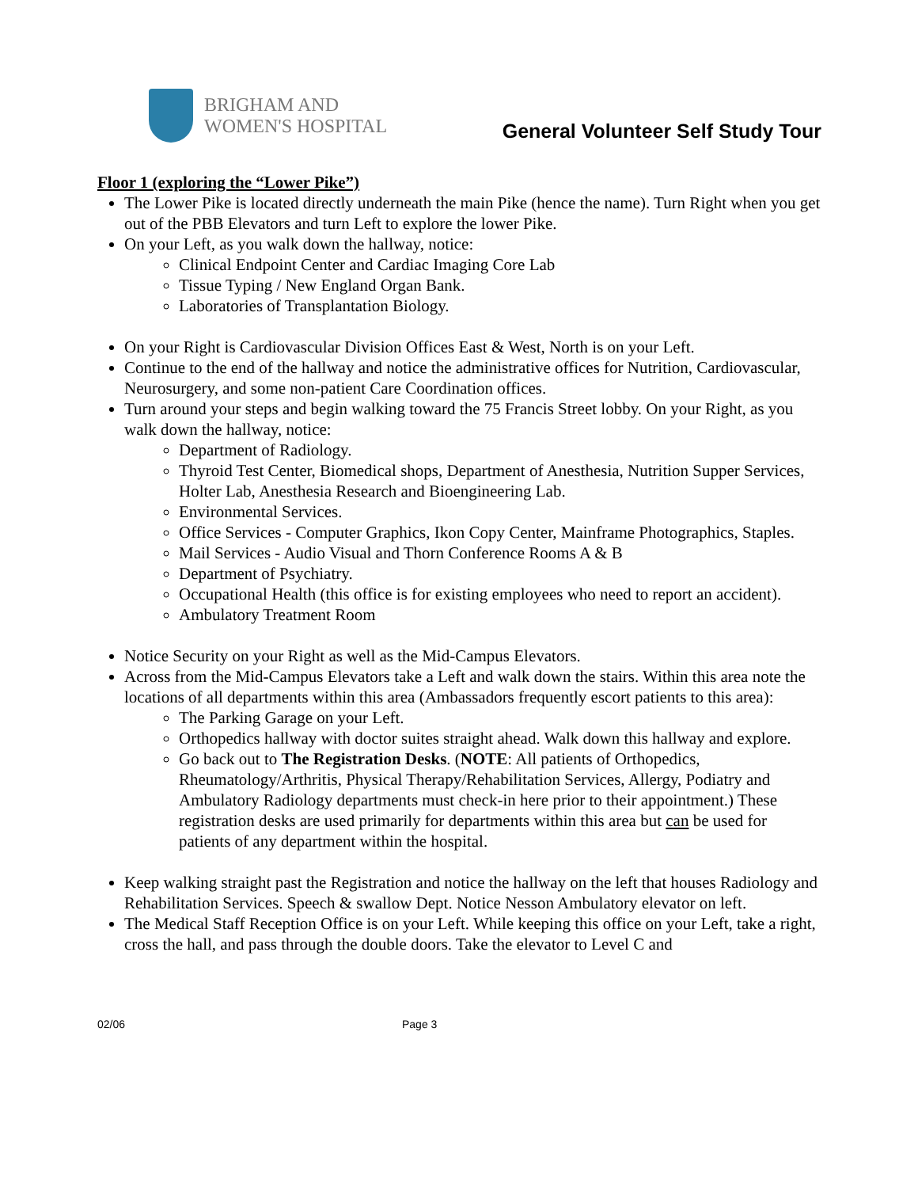BRIGHAM AND
WOMEN'S HOSPITAL
General Volunteer Self Study Tour
Floor 1 (exploring the “Lower Pike”)
The Lower Pike is located directly underneath the main Pike (hence the name). Turn Right when you get out of the PBB Elevators and turn Left to explore the lower Pike.
On your Left, as you walk down the hallway, notice:
Clinical Endpoint Center and Cardiac Imaging Core Lab
Tissue Typing / New England Organ Bank.
Laboratories of Transplantation Biology.
On your Right is Cardiovascular Division Offices East & West, North is on your Left.
Continue to the end of the hallway and notice the administrative offices for Nutrition, Cardiovascular, Neurosurgery, and some non-patient Care Coordination offices.
Turn around your steps and begin walking toward the 75 Francis Street lobby. On your Right, as you walk down the hallway, notice:
Department of Radiology.
Thyroid Test Center, Biomedical shops, Department of Anesthesia, Nutrition Supper Services, Holter Lab, Anesthesia Research and Bioengineering Lab.
Environmental Services.
Office Services - Computer Graphics, Ikon Copy Center, Mainframe Photographics, Staples.
Mail Services - Audio Visual and Thorn Conference Rooms A & B
Department of Psychiatry.
Occupational Health (this office is for existing employees who need to report an accident).
Ambulatory Treatment Room
Notice Security on your Right as well as the Mid-Campus Elevators.
Across from the Mid-Campus Elevators take a Left and walk down the stairs. Within this area note the locations of all departments within this area (Ambassadors frequently escort patients to this area):
The Parking Garage on your Left.
Orthopedics hallway with doctor suites straight ahead. Walk down this hallway and explore.
Go back out to The Registration Desks. (NOTE: All patients of Orthopedics, Rheumatology/Arthritis, Physical Therapy/Rehabilitation Services, Allergy, Podiatry and Ambulatory Radiology departments must check-in here prior to their appointment.) These registration desks are used primarily for departments within this area but can be used for patients of any department within the hospital.
Keep walking straight past the Registration and notice the hallway on the left that houses Radiology and Rehabilitation Services. Speech & swallow Dept. Notice Nesson Ambulatory elevator on left.
The Medical Staff Reception Office is on your Left. While keeping this office on your Left, take a right, cross the hall, and pass through the double doors. Take the elevator to Level C and
02/06 Page 3